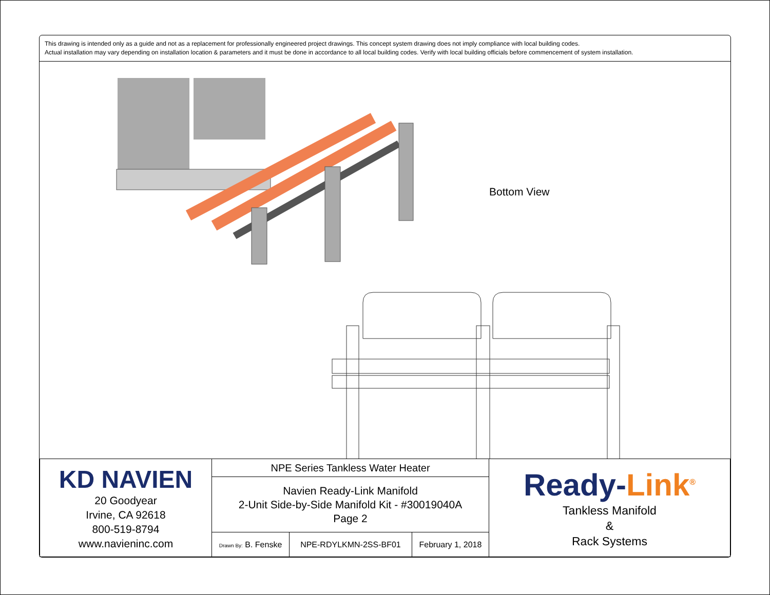This drawing is intended only as a guide and not as a replacement for professionally engineered project drawings. This concept system drawing does not imply compliance with local building codes.
Actual installation may vary depending on installation location & parameters and it must be done in accordance to all local building codes. Verify with local building officials before commencement of system installation.
Bottom View
| KD NAVIEN 20 Goodyear Irvine, CA 92618 800-519-8794 www.navieninc.com | NPE Series Tankless Water Heater | | | Ready- Link<sup>®</sup> Tankless Manifold & Rack Systems |
| | Navien Ready-Link Manifold 2-Unit Side-by-Side Manifold Kit - #30019040A Page 2 | | | |
| | Drawn By: B. Fenske | NPE-RDYLKMN-2SS-BF01 | February 1, 2018 | |